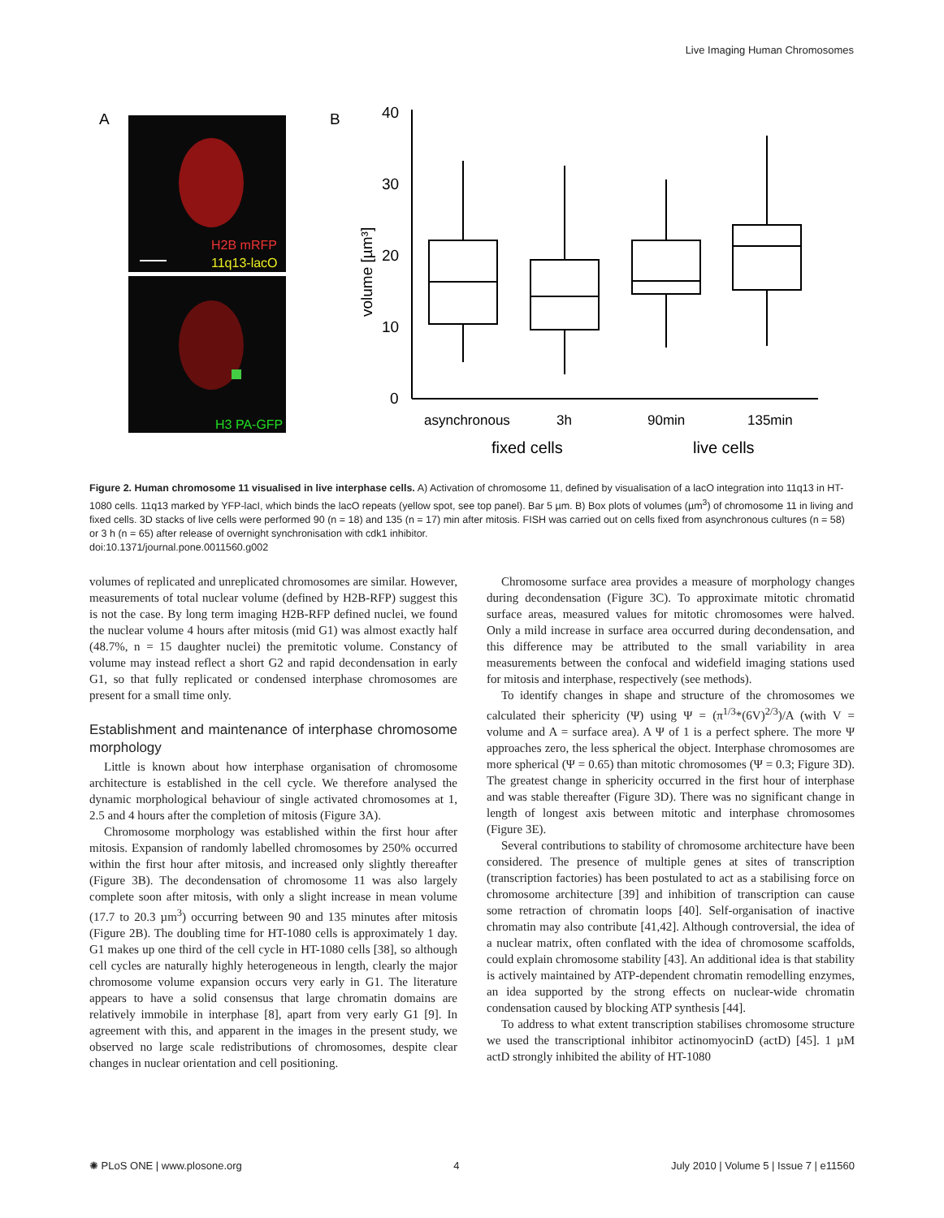Live Imaging Human Chromosomes
A
B
H2B mRFP
11q13-lacO
H3 PA-GFP
40
30
20
10
0
volume [µm³]
asynchronous
3h
90min
135min
fixed cells
live cells
Figure 2. Human chromosome 11 visualised in live interphase cells. A) Activation of chromosome 11, defined by visualisation of a lacO integration into 11q13 in HT-1080 cells. 11q13 marked by YFP-lacI, which binds the lacO repeats (yellow spot, see top panel). Bar 5 µm. B) Box plots of volumes (µm<sup>3</sup>) of chromosome 11 in living and fixed cells. 3D stacks of live cells were performed 90 (n = 18) and 135 (n = 17) min after mitosis. FISH was carried out on cells fixed from asynchronous cultures (n = 58) or 3 h (n = 65) after release of overnight synchronisation with cdk1 inhibitor.
doi:10.1371/journal.pone.0011560.g002
volumes of replicated and unreplicated chromosomes are similar. However, measurements of total nuclear volume (defined by H2B-RFP) suggest this is not the case. By long term imaging H2B-RFP defined nuclei, we found the nuclear volume 4 hours after mitosis (mid G1) was almost exactly half (48.7%, n = 15 daughter nuclei) the premitotic volume. Constancy of volume may instead reflect a short G2 and rapid decondensation in early G1, so that fully replicated or condensed interphase chromosomes are present for a small time only.
Establishment and maintenance of interphase chromosome morphology
Little is known about how interphase organisation of chromosome architecture is established in the cell cycle. We therefore analysed the dynamic morphological behaviour of single activated chromosomes at 1, 2.5 and 4 hours after the completion of mitosis (Figure 3A).
Chromosome morphology was established within the first hour after mitosis. Expansion of randomly labelled chromosomes by 250% occurred within the first hour after mitosis, and increased only slightly thereafter (Figure 3B). The decondensation of chromosome 11 was also largely complete soon after mitosis, with only a slight increase in mean volume (17.7 to 20.3 µm<sup>3</sup>) occurring between 90 and 135 minutes after mitosis (Figure 2B). The doubling time for HT-1080 cells is approximately 1 day. G1 makes up one third of the cell cycle in HT-1080 cells [38], so although cell cycles are naturally highly heterogeneous in length, clearly the major chromosome volume expansion occurs very early in G1. The literature appears to have a solid consensus that large chromatin domains are relatively immobile in interphase [8], apart from very early G1 [9]. In agreement with this, and apparent in the images in the present study, we observed no large scale redistributions of chromosomes, despite clear changes in nuclear orientation and cell positioning.
Chromosome surface area provides a measure of morphology changes during decondensation (Figure 3C). To approximate mitotic chromatid surface areas, measured values for mitotic chromosomes were halved. Only a mild increase in surface area occurred during decondensation, and this difference may be attributed to the small variability in area measurements between the confocal and widefield imaging stations used for mitosis and interphase, respectively (see methods).
To identify changes in shape and structure of the chromosomes we calculated their sphericity (Ψ) using Ψ = (π<sup>1/3</sup>*(6V)<sup>2/3</sup>)/A (with V = volume and A = surface area). A Ψ of 1 is a perfect sphere. The more Ψ approaches zero, the less spherical the object. Interphase chromosomes are more spherical (Ψ = 0.65) than mitotic chromosomes (Ψ = 0.3; Figure 3D). The greatest change in sphericity occurred in the first hour of interphase and was stable thereafter (Figure 3D). There was no significant change in length of longest axis between mitotic and interphase chromosomes (Figure 3E).
Several contributions to stability of chromosome architecture have been considered. The presence of multiple genes at sites of transcription (transcription factories) has been postulated to act as a stabilising force on chromosome architecture [39] and inhibition of transcription can cause some retraction of chromatin loops [40]. Self-organisation of inactive chromatin may also contribute [41,42]. Although controversial, the idea of a nuclear matrix, often conflated with the idea of chromosome scaffolds, could explain chromosome stability [43]. An additional idea is that stability is actively maintained by ATP-dependent chromatin remodelling enzymes, an idea supported by the strong effects on nuclear-wide chromatin condensation caused by blocking ATP synthesis [44].
To address to what extent transcription stabilises chromosome structure we used the transcriptional inhibitor actinomyocinD (actD) [45]. 1 µM actD strongly inhibited the ability of HT-1080
✺ PLoS ONE | www.plosone.org 4 July 2010 | Volume 5 | Issue 7 | e11560